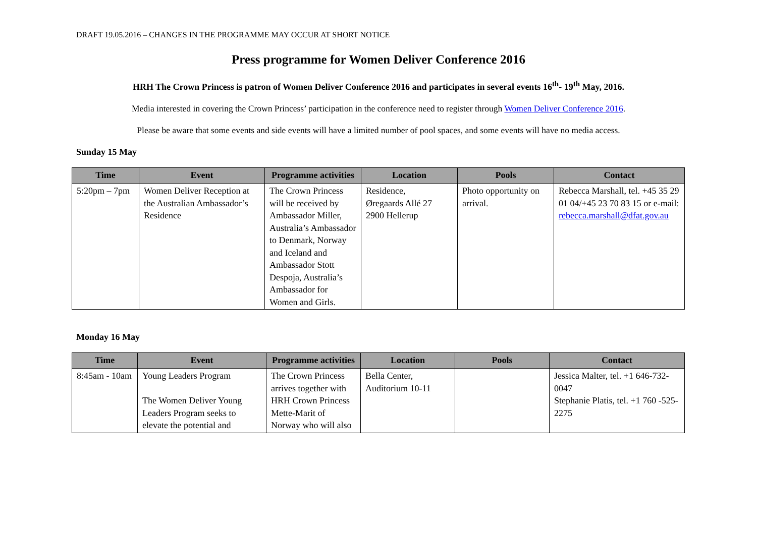DRAFT 19.05.2016 – CHANGES IN THE PROGRAMME MAY OCCUR AT SHORT NOTICE
Press programme for Women Deliver Conference 2016
HRH The Crown Princess is patron of Women Deliver Conference 2016 and participates in several events 16<sup>th</sup>- 19<sup>th</sup> May, 2016.
Media interested in covering the Crown Princess’ participation in the conference need to register through Women Deliver Conference 2016.
Please be aware that some events and side events will have a limited number of pool spaces, and some events will have no media access.
Sunday 15 May
| Time | Event | Programme activities | Location | Pools | Contact |
| --- | --- | --- | --- | --- | --- |
| 5:20pm – 7pm | Women Deliver Reception at the Australian Ambassador’s Residence | The Crown Princess will be received by Ambassador Miller, Australia’s Ambassador to Denmark, Norway and Iceland and Ambassador Stott Despoja, Australia’s Ambassador for Women and Girls. | Residence, Øregaards Allé 27 2900 Hellerup | Photo opportunity on arrival. | Rebecca Marshall, tel. +45 35 29 01 04/+45 23 70 83 15 or e-mail: rebecca.marshall@dfat.gov.au |
Monday 16 May
| Time | Event | Programme activities | Location | Pools | Contact |
| --- | --- | --- | --- | --- | --- |
| 8:45am - 10am | Young Leaders Program The Women Deliver Young Leaders Program seeks to elevate the potential and | The Crown Princess arrives together with HRH Crown Princess Mette-Marit of Norway who will also | Bella Center, Auditorium 10-11 | | Jessica Malter, tel. +1 646-732-0047 Stephanie Platis, tel. +1 760 -525-2275 |